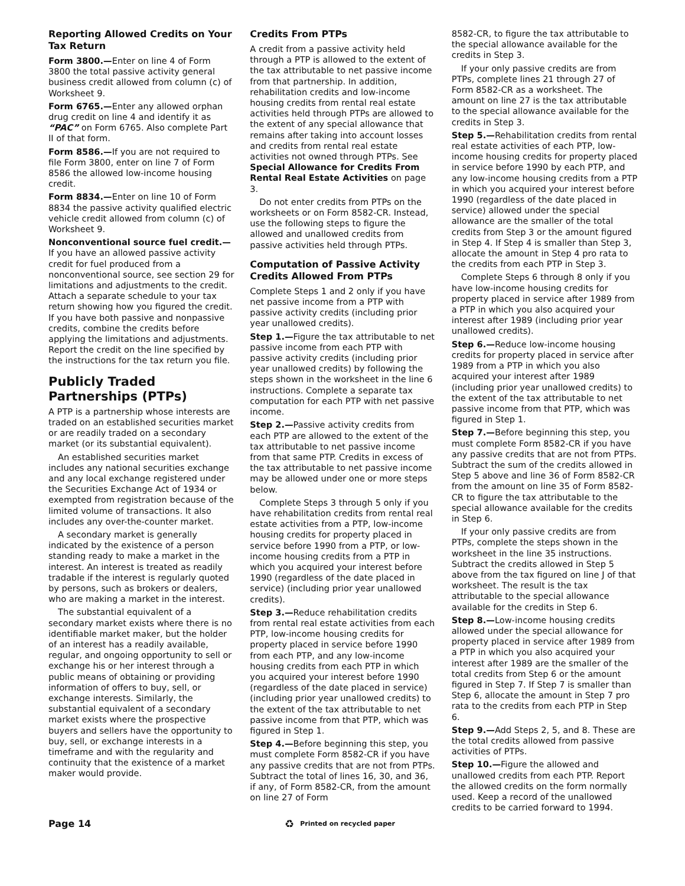Reporting Allowed Credits on Your Tax Return
Form 3800.—Enter on line 4 of Form 3800 the total passive activity general business credit allowed from column (c) of Worksheet 9.
Form 6765.—Enter any allowed orphan drug credit on line 4 and identify it as “PAC” on Form 6765. Also complete Part II of that form.
Form 8586.—If you are not required to file Form 3800, enter on line 7 of Form 8586 the allowed low-income housing credit.
Form 8834.—Enter on line 10 of Form 8834 the passive activity qualified electric vehicle credit allowed from column (c) of Worksheet 9.
Nonconventional source fuel credit.—If you have an allowed passive activity credit for fuel produced from a nonconventional source, see section 29 for limitations and adjustments to the credit. Attach a separate schedule to your tax return showing how you figured the credit. If you have both passive and nonpassive credits, combine the credits before applying the limitations and adjustments. Report the credit on the line specified by the instructions for the tax return you file.
Publicly Traded Partnerships (PTPs)
A PTP is a partnership whose interests are traded on an established securities market or are readily traded on a secondary market (or its substantial equivalent).
An established securities market includes any national securities exchange and any local exchange registered under the Securities Exchange Act of 1934 or exempted from registration because of the limited volume of transactions. It also includes any over-the-counter market.
A secondary market is generally indicated by the existence of a person standing ready to make a market in the interest. An interest is treated as readily tradable if the interest is regularly quoted by persons, such as brokers or dealers, who are making a market in the interest.
The substantial equivalent of a secondary market exists where there is no identifiable market maker, but the holder of an interest has a readily available, regular, and ongoing opportunity to sell or exchange his or her interest through a public means of obtaining or providing information of offers to buy, sell, or exchange interests. Similarly, the substantial equivalent of a secondary market exists where the prospective buyers and sellers have the opportunity to buy, sell, or exchange interests in a timeframe and with the regularity and continuity that the existence of a market maker would provide.
Credits From PTPs
A credit from a passive activity held through a PTP is allowed to the extent of the tax attributable to net passive income from that partnership. In addition, rehabilitation credits and low-income housing credits from rental real estate activities held through PTPs are allowed to the extent of any special allowance that remains after taking into account losses and credits from rental real estate activities not owned through PTPs. See Special Allowance for Credits From Rental Real Estate Activities on page 3.
Do not enter credits from PTPs on the worksheets or on Form 8582-CR. Instead, use the following steps to figure the allowed and unallowed credits from passive activities held through PTPs.
Computation of Passive Activity Credits Allowed From PTPs
Complete Steps 1 and 2 only if you have net passive income from a PTP with passive activity credits (including prior year unallowed credits).
Step 1.—Figure the tax attributable to net passive income from each PTP with passive activity credits (including prior year unallowed credits) by following the steps shown in the worksheet in the line 6 instructions. Complete a separate tax computation for each PTP with net passive income.
Step 2.—Passive activity credits from each PTP are allowed to the extent of the tax attributable to net passive income from that same PTP. Credits in excess of the tax attributable to net passive income may be allowed under one or more steps below.
Complete Steps 3 through 5 only if you have rehabilitation credits from rental real estate activities from a PTP, low-income housing credits for property placed in service before 1990 from a PTP, or low-income housing credits from a PTP in which you acquired your interest before 1990 (regardless of the date placed in service) (including prior year unallowed credits).
Step 3.—Reduce rehabilitation credits from rental real estate activities from each PTP, low-income housing credits for property placed in service before 1990 from each PTP, and any low-income housing credits from each PTP in which you acquired your interest before 1990 (regardless of the date placed in service) (including prior year unallowed credits) to the extent of the tax attributable to net passive income from that PTP, which was figured in Step 1.
Step 4.—Before beginning this step, you must complete Form 8582-CR if you have any passive credits that are not from PTPs. Subtract the total of lines 16, 30, and 36, if any, of Form 8582-CR, from the amount on line 27 of Form
8582-CR, to figure the tax attributable to the special allowance available for the credits in Step 3.
If your only passive credits are from PTPs, complete lines 21 through 27 of Form 8582-CR as a worksheet. The amount on line 27 is the tax attributable to the special allowance available for the credits in Step 3.
Step 5.—Rehabilitation credits from rental real estate activities of each PTP, low-income housing credits for property placed in service before 1990 by each PTP, and any low-income housing credits from a PTP in which you acquired your interest before 1990 (regardless of the date placed in service) allowed under the special allowance are the smaller of the total credits from Step 3 or the amount figured in Step 4. If Step 4 is smaller than Step 3, allocate the amount in Step 4 pro rata to the credits from each PTP in Step 3.
Complete Steps 6 through 8 only if you have low-income housing credits for property placed in service after 1989 from a PTP in which you also acquired your interest after 1989 (including prior year unallowed credits).
Step 6.—Reduce low-income housing credits for property placed in service after 1989 from a PTP in which you also acquired your interest after 1989 (including prior year unallowed credits) to the extent of the tax attributable to net passive income from that PTP, which was figured in Step 1.
Step 7.—Before beginning this step, you must complete Form 8582-CR if you have any passive credits that are not from PTPs. Subtract the sum of the credits allowed in Step 5 above and line 36 of Form 8582-CR from the amount on line 35 of Form 8582-CR to figure the tax attributable to the special allowance available for the credits in Step 6.
If your only passive credits are from PTPs, complete the steps shown in the worksheet in the line 35 instructions. Subtract the credits allowed in Step 5 above from the tax figured on line J of that worksheet. The result is the tax attributable to the special allowance available for the credits in Step 6.
Step 8.—Low-income housing credits allowed under the special allowance for property placed in service after 1989 from a PTP in which you also acquired your interest after 1989 are the smaller of the total credits from Step 6 or the amount figured in Step 7. If Step 7 is smaller than Step 6, allocate the amount in Step 7 pro rata to the credits from each PTP in Step 6.
Step 9.—Add Steps 2, 5, and 8. These are the total credits allowed from passive activities of PTPs.
Step 10.—Figure the allowed and unallowed credits from each PTP. Report the allowed credits on the form normally used. Keep a record of the unallowed credits to be carried forward to 1994.
Page 14 ♻ Printed on recycled paper